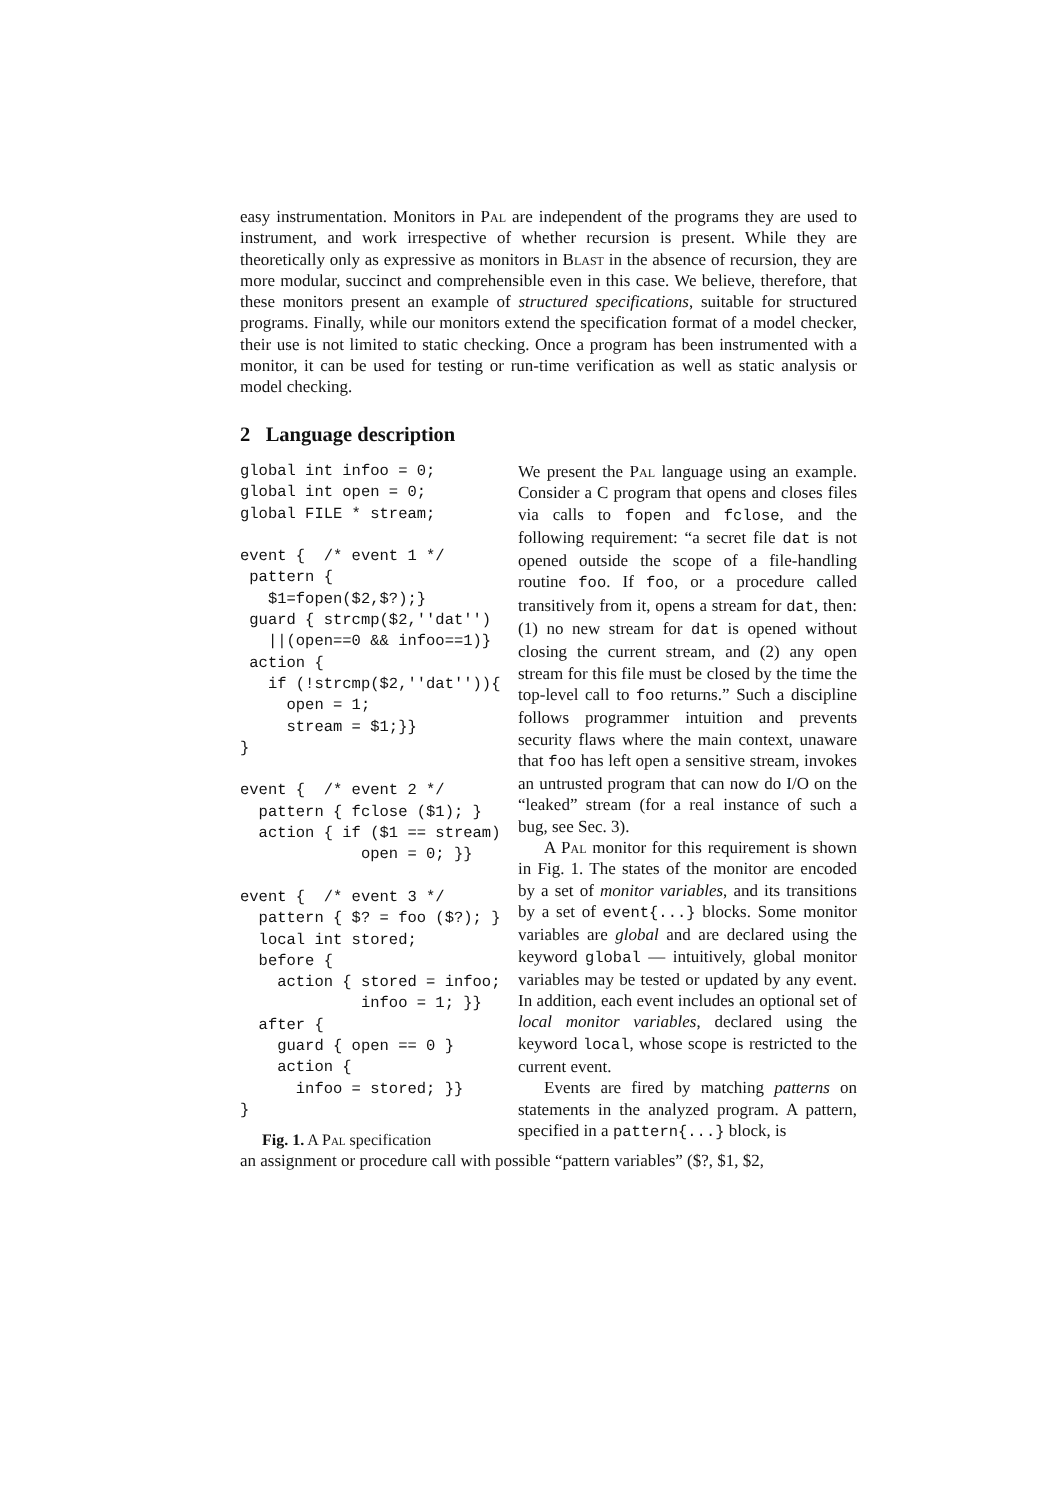easy instrumentation. Monitors in Pal are independent of the programs they are used to instrument, and work irrespective of whether recursion is present. While they are theoretically only as expressive as monitors in Blast in the absence of recursion, they are more modular, succinct and comprehensible even in this case. We believe, therefore, that these monitors present an example of structured specifications, suitable for structured programs. Finally, while our monitors extend the specification format of a model checker, their use is not limited to static checking. Once a program has been instrumented with a monitor, it can be used for testing or run-time verification as well as static analysis or model checking.
2 Language description
global int infoo = 0;
global int open = 0;
global FILE * stream;

event {  /* event 1 */
 pattern {
   $1=fopen($2,$?);}
 guard { strcmp($2,''dat'')
   ||(open==0 && infoo==1)}
 action {
   if (!strcmp($2,''dat'')){
     open = 1;
     stream = $1;}}
}

event {  /* event 2 */
  pattern { fclose ($1); }
  action { if ($1 == stream)
             open = 0; }}

event {  /* event 3 */
  pattern { $? = foo ($?); }
  local int stored;
  before {
    action { stored = infoo;
             infoo = 1; }}
  after {
    guard { open == 0 }
    action {
      infoo = stored; }}
}
Fig. 1. A Pal specification
We present the Pal language using an example. Consider a C program that opens and closes files via calls to fopen and fclose, and the following requirement: “a secret file dat is not opened outside the scope of a file-handling routine foo. If foo, or a procedure called transitively from it, opens a stream for dat, then: (1) no new stream for dat is opened without closing the current stream, and (2) any open stream for this file must be closed by the time the top-level call to foo returns.” Such a discipline follows programmer intuition and prevents security flaws where the main context, unaware that foo has left open a sensitive stream, invokes an untrusted program that can now do I/O on the “leaked” stream (for a real instance of such a bug, see Sec. 3).
A Pal monitor for this requirement is shown in Fig. 1. The states of the monitor are encoded by a set of monitor variables, and its transitions by a set of event{...} blocks. Some monitor variables are global and are declared using the keyword global — intuitively, global monitor variables may be tested or updated by any event. In addition, each event includes an optional set of local monitor variables, declared using the keyword local, whose scope is restricted to the current event.
Events are fired by matching patterns on statements in the analyzed program. A pattern, specified in a pattern{...} block, is
an assignment or procedure call with possible “pattern variables” ($?, $1, $2,